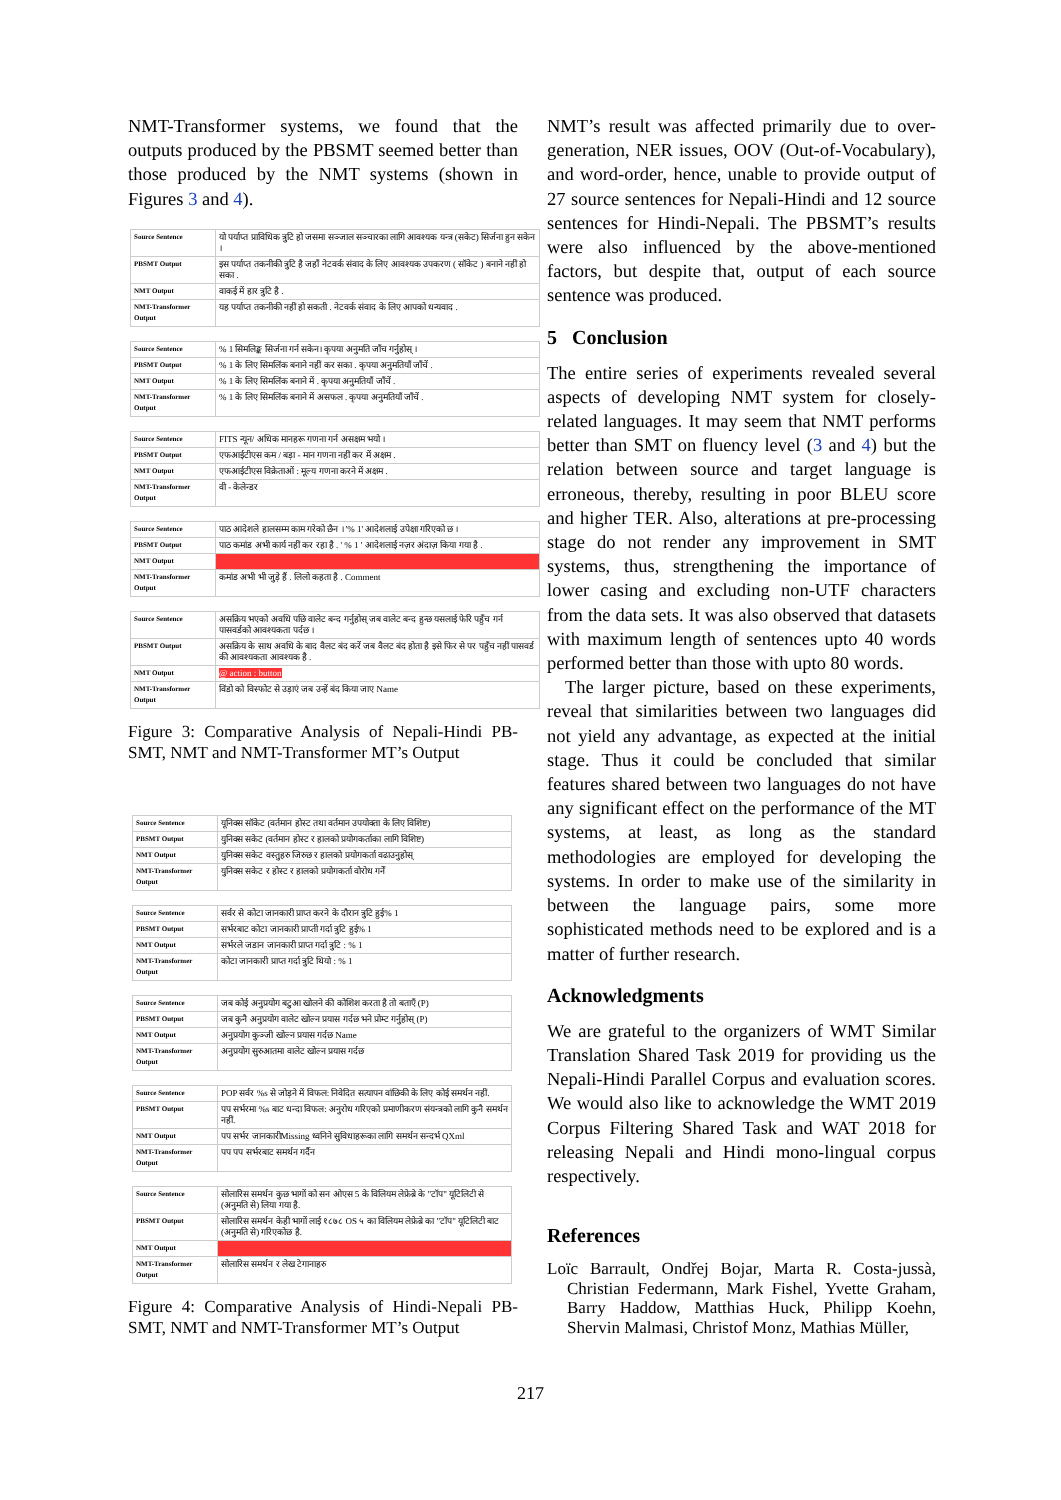NMT-Transformer systems, we found that the outputs produced by the PBSMT seemed better than those produced by the NMT systems (shown in Figures 3 and 4).
| Source Sentence | यो पर्याप्त प्राविधिक त्रुटि हो जसमा सञ्जाल सञ्चारका लागि आवश्यक यन्त्र (सकेट) सिर्जना हुन सकेन । |
| PBSMT Output | इस पर्याप्त तकनीकी त्रुटि है जहाँ नेटवर्क संवाद के लिए आवश्यक उपकरण ( सॉकेट ) बनाने नहीं हो सका . |
| NMT Output | वाकई में हार त्रुटि है . |
| NMT-Transformer Output | यह पर्याप्त तकनीकी नहीं हो सकती . नेटवर्क संवाद के लिए आपको धन्यवाद . |
| Source Sentence | % 1 सिमलिङ्क सिर्जना गर्न सकेन। कृपया अनुमति जाँच गर्नुहोस् । |
| PBSMT Output | % 1 के लिए सिमलिंक बनाने नहीं कर सका . कृपया अनुमतियाँ जाँचें . |
| NMT Output | % 1 के लिए सिमलिंक बनाने में . कृपया अनुमतियाँ जाँचें . |
| NMT-Transformer Output | % 1 के लिए सिमलिंक बनाने में असफल . कृपया अनुमतियाँ जाँचें . |
| Source Sentence | FITS न्यून/ अधिक मानहरू गणना गर्न असक्षम भयो । |
| PBSMT Output | एफआईटीएस कम / बड़ा - मान गणना नहीं कर में अक्षम . |
| NMT Output | एफआईटीएस विक्रेताओं : मूल्य गणना करने में अक्षम . |
| NMT-Transformer Output | वी - केलेन्डर |
| Source Sentence | पाठ आदेशले हालसम्म काम गरेको छैन । '% 1' आदेशलाई उपेक्षा गरिएको छ । |
| PBSMT Output | पाठ कमांड अभी कार्य नहीं कर रहा है . ' % 1 ' आदेशलाई नज़र अंदाज़ किया गया है . |
| NMT Output | |
| NMT-Transformer Output | कमांड अभी भी जुड़े हैं . लिलो कहता है . Comment |
| Source Sentence | असक्रिय भएको अवधि पछि वालेट बन्द गर्नुहोस् जब वालेट बन्द हुन्छ यसलाई फेरि पहुँच गर्न पासवर्डको आवश्यकता पर्दछ । |
| PBSMT Output | असक्रिय के साथ अवधि के बाद वैलट बंद करें जब वैलट बंद होता है इसे फिर से पर पहुँच नहीं पासवर्ड की आवश्यकता आवश्यक है . |
| NMT Output | @ action : button |
| NMT-Transformer Output | विंडो को विस्फोट से उड़ाएं जब उन्हें बंद किया जाए Name |
Figure 3: Comparative Analysis of Nepali-Hindi PB-SMT, NMT and NMT-Transformer MT’s Output
| Source Sentence | यूनिक्स सॉकेट (वर्तमान होस्ट तथा वर्तमान उपयोक्ता के लिए विशिष्ट) |
| PBSMT Output | युनिक्स सकेट (वर्तमान होस्ट र हालको प्रयोगकर्ताका लागि विशिष्ट) |
| NMT Output | युनिक्स सकेट वस्तुहरु जिरुछ र हालको प्रयोगकर्ता वढाउनुहोस् |
| NMT-Transformer Output | युनिक्स सकेट र होस्ट र हालको प्रयोगकर्ता वोरोध गर्नें |
| Source Sentence | सर्वर से कोटा जानकारी प्राप्त करने के दौरान त्रुटि हुई% 1 |
| PBSMT Output | सर्भरबाट कोटा जानकारी प्राप्ती गर्दा त्रुटि हुई% 1 |
| NMT Output | सर्भरले जडान जानकारी प्राप्त गर्दा त्रुटि : % 1 |
| NMT-Transformer Output | कोटा जानकारी प्राप्त गर्दा त्रुटि थियो : % 1 |
| Source Sentence | जब कोई अनुप्रयोग बटुआ खोलने की कोशिश करता है तो बताएँ (P) |
| PBSMT Output | जब कुनै अनुप्रयोग वालेट खोल्न प्रयास गर्दछ भने प्रोम्ट गर्नुहोस् (P) |
| NMT Output | अनुप्रयोग कुञ्जी खोल्न प्रयास गर्दछ Name |
| NMT-Transformer Output | अनुप्रयोग सुरुआतमा वालेट खोल्न प्रयास गर्दछ |
| Source Sentence | POP सर्वर %s से जोड़ने में विफल: निवेदित सत्यापन वांछिकी के लिए कोई समर्थन नहीं. |
| PBSMT Output | पप सर्भरमा %s बाट धन्दा विफल: अनुरोध गरिएको प्रमाणीकरण संयन्त्रको लागि कुनै समर्थन नहीं. |
| NMT Output | पप सर्भर जानकारीMissing ध्वनिने सुविधाहरूका लागि समर्थन सन्दर्भ QXml |
| NMT-Transformer Output | पप पप सर्भरबाट समर्थन गर्दैन |
| Source Sentence | सोलारिस समर्थन कुछ भागों को सन ओएस 5 के विलियम लेफ्रेब्रे के "टॉप" यूटिलिटी से (अनुमति से) लिया गया है. |
| PBSMT Output | सोलारिस समर्थन केही भागों लाई १८७८ OS ५ का विलियम लेफ्रेब्रे का "टॉप" यूटिलिटी बाट (अनुमति से) गरिएकोछ है. |
| NMT Output | |
| NMT-Transformer Output | सोलारिस समर्थन र लेख टेगानाहरु |
Figure 4: Comparative Analysis of Hindi-Nepali PB-SMT, NMT and NMT-Transformer MT’s Output
NMT’s result was affected primarily due to over-generation, NER issues, OOV (Out-of-Vocabulary), and word-order, hence, unable to provide output of 27 source sentences for Nepali-Hindi and 12 source sentences for Hindi-Nepali. The PBSMT’s results were also influenced by the above-mentioned factors, but despite that, output of each source sentence was produced.
5 Conclusion
The entire series of experiments revealed several aspects of developing NMT system for closely-related languages. It may seem that NMT performs better than SMT on fluency level (3 and 4) but the relation between source and target language is erroneous, thereby, resulting in poor BLEU score and higher TER. Also, alterations at pre-processing stage do not render any improvement in SMT systems, thus, strengthening the importance of lower casing and excluding non-UTF characters from the data sets. It was also observed that datasets with maximum length of sentences upto 40 words performed better than those with upto 80 words.
The larger picture, based on these experiments, reveal that similarities between two languages did not yield any advantage, as expected at the initial stage. Thus it could be concluded that similar features shared between two languages do not have any significant effect on the performance of the MT systems, at least, as long as the standard methodologies are employed for developing the systems. In order to make use of the similarity in between the language pairs, some more sophisticated methods need to be explored and is a matter of further research.
Acknowledgments
We are grateful to the organizers of WMT Similar Translation Shared Task 2019 for providing us the Nepali-Hindi Parallel Corpus and evaluation scores. We would also like to acknowledge the WMT 2019 Corpus Filtering Shared Task and WAT 2018 for releasing Nepali and Hindi mono-lingual corpus respectively.
References
Loïc Barrault, Ondřej Bojar, Marta R. Costa-jussà, Christian Federmann, Mark Fishel, Yvette Graham, Barry Haddow, Matthias Huck, Philipp Koehn, Shervin Malmasi, Christof Monz, Mathias Müller,
217